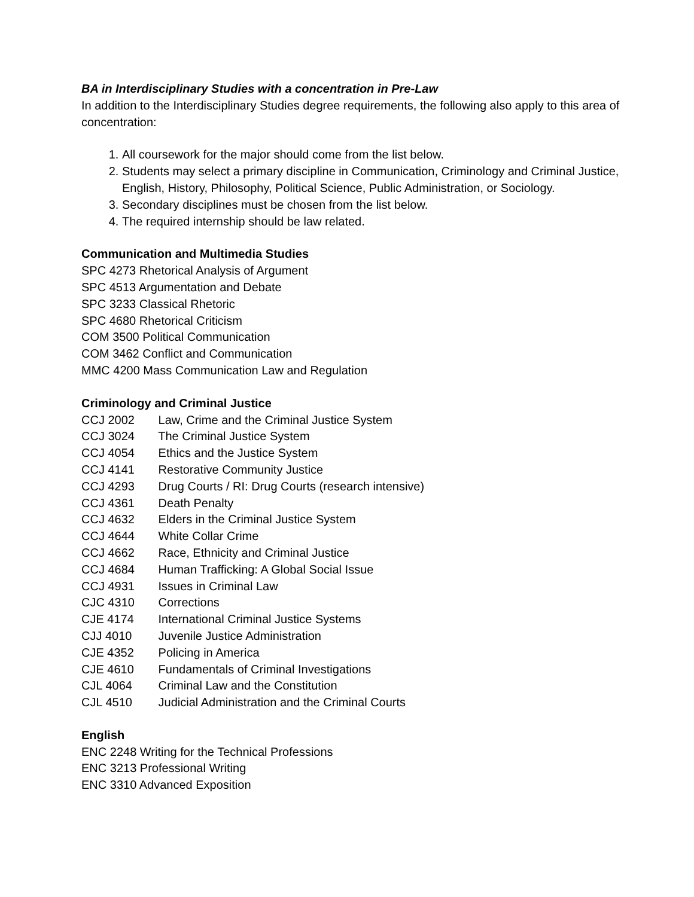BA in Interdisciplinary Studies with a concentration in Pre-Law
In addition to the Interdisciplinary Studies degree requirements, the following also apply to this area of concentration:
1. All coursework for the major should come from the list below.
2. Students may select a primary discipline in Communication, Criminology and Criminal Justice, English, History, Philosophy, Political Science, Public Administration, or Sociology.
3. Secondary disciplines must be chosen from the list below.
4. The required internship should be law related.
Communication and Multimedia Studies
SPC 4273 Rhetorical Analysis of Argument
SPC 4513 Argumentation and Debate
SPC 3233 Classical Rhetoric
SPC 4680 Rhetorical Criticism
COM 3500 Political Communication
COM 3462 Conflict and Communication
MMC 4200 Mass Communication Law and Regulation
Criminology and Criminal Justice
CCJ 2002 Law, Crime and the Criminal Justice System
CCJ 3024 The Criminal Justice System
CCJ 4054 Ethics and the Justice System
CCJ 4141 Restorative Community Justice
CCJ 4293 Drug Courts / RI: Drug Courts (research intensive)
CCJ 4361 Death Penalty
CCJ 4632 Elders in the Criminal Justice System
CCJ 4644 White Collar Crime
CCJ 4662 Race, Ethnicity and Criminal Justice
CCJ 4684 Human Trafficking: A Global Social Issue
CCJ 4931 Issues in Criminal Law
CJC 4310 Corrections
CJE 4174 International Criminal Justice Systems
CJJ 4010 Juvenile Justice Administration
CJE 4352 Policing in America
CJE 4610 Fundamentals of Criminal Investigations
CJL 4064 Criminal Law and the Constitution
CJL 4510 Judicial Administration and the Criminal Courts
English
ENC 2248 Writing for the Technical Professions
ENC 3213 Professional Writing
ENC 3310 Advanced Exposition